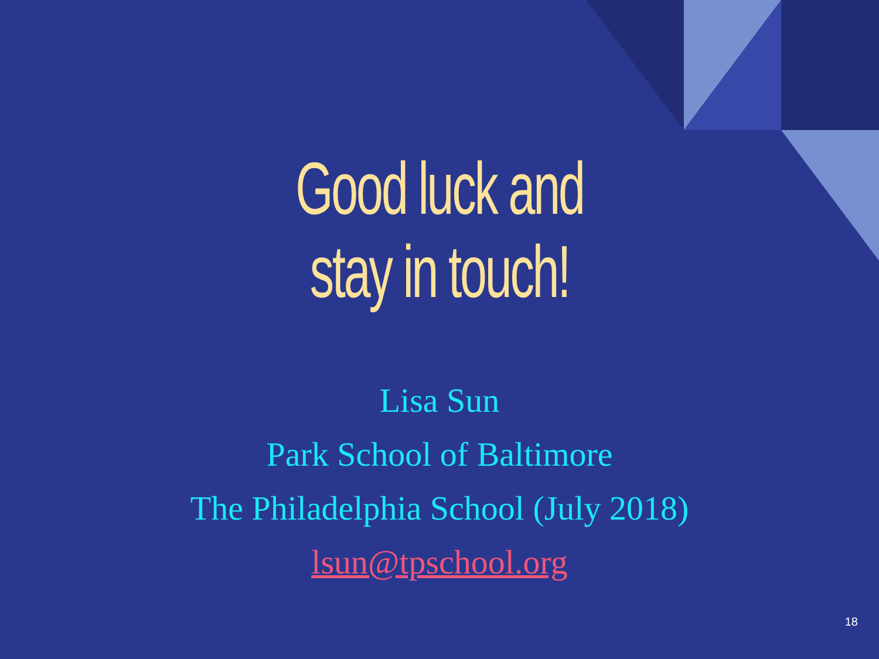Good luck and
stay in touch!
Lisa Sun
Park School of Baltimore
The Philadelphia School (July 2018)
lsun@tpschool.org
18